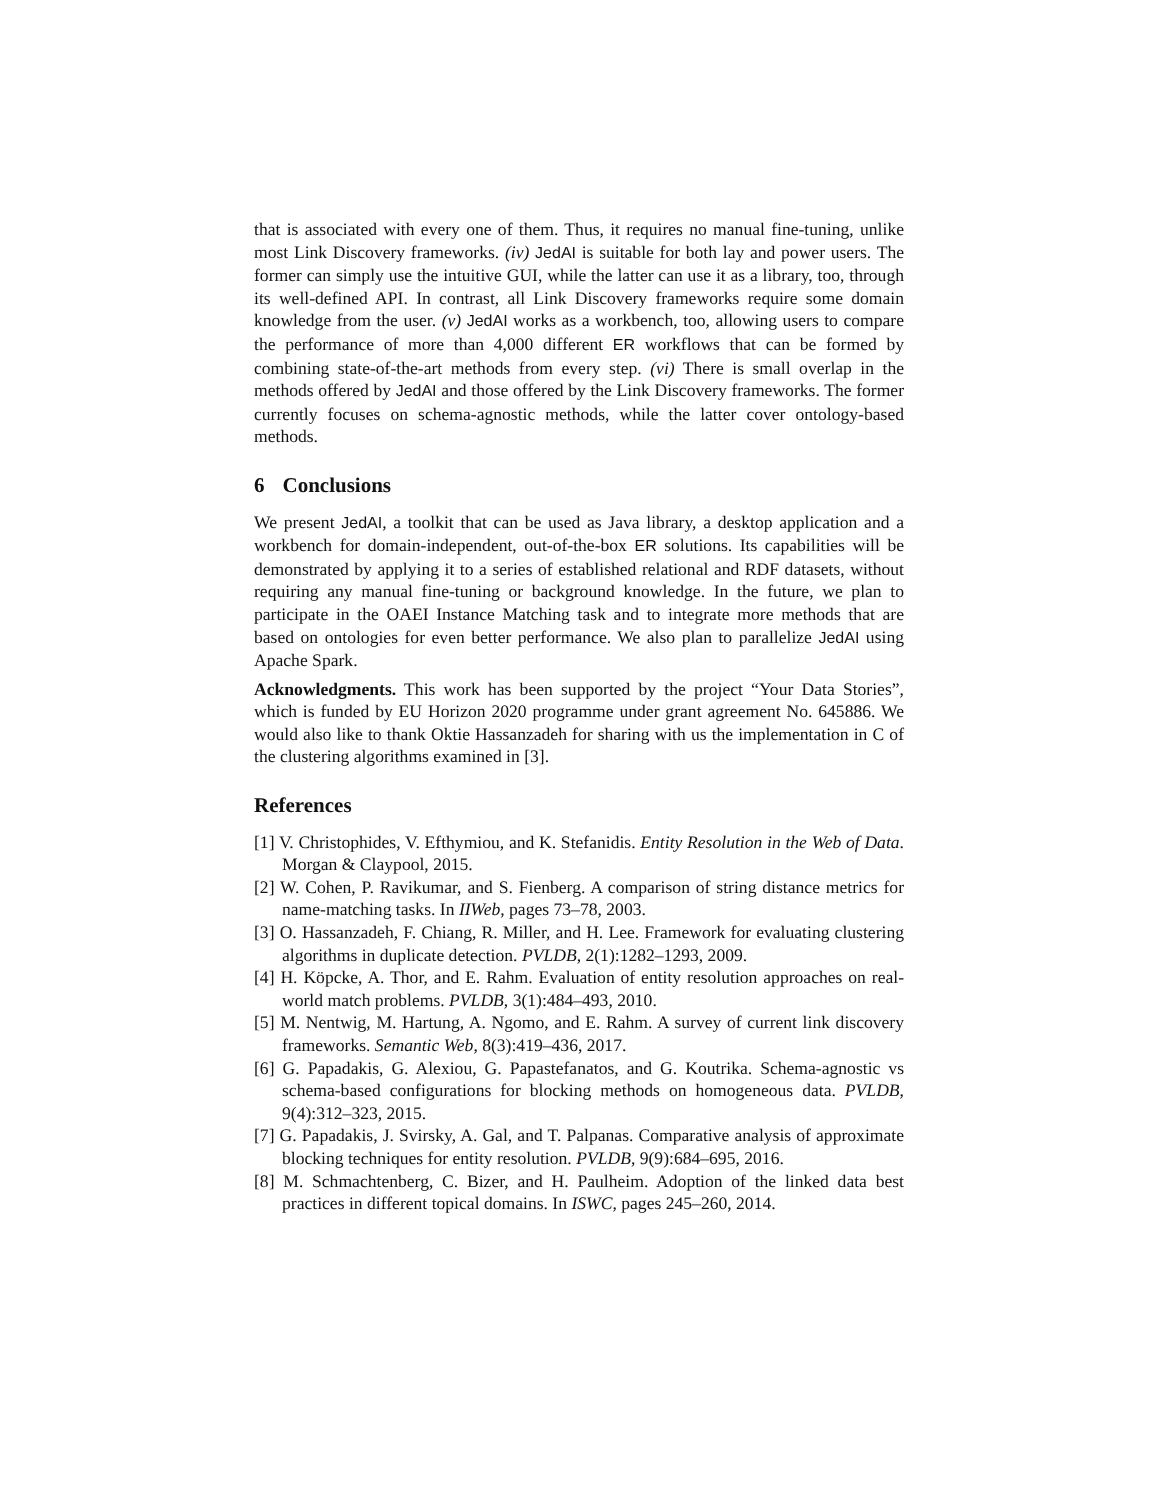that is associated with every one of them. Thus, it requires no manual fine-tuning, unlike most Link Discovery frameworks. (iv) JedAI is suitable for both lay and power users. The former can simply use the intuitive GUI, while the latter can use it as a library, too, through its well-defined API. In contrast, all Link Discovery frameworks require some domain knowledge from the user. (v) JedAI works as a workbench, too, allowing users to compare the performance of more than 4,000 different ER workflows that can be formed by combining state-of-the-art methods from every step. (vi) There is small overlap in the methods offered by JedAI and those offered by the Link Discovery frameworks. The former currently focuses on schema-agnostic methods, while the latter cover ontology-based methods.
6 Conclusions
We present JedAI, a toolkit that can be used as Java library, a desktop application and a workbench for domain-independent, out-of-the-box ER solutions. Its capabilities will be demonstrated by applying it to a series of established relational and RDF datasets, without requiring any manual fine-tuning or background knowledge. In the future, we plan to participate in the OAEI Instance Matching task and to integrate more methods that are based on ontologies for even better performance. We also plan to parallelize JedAI using Apache Spark.
Acknowledgments. This work has been supported by the project “Your Data Stories”, which is funded by EU Horizon 2020 programme under grant agreement No. 645886. We would also like to thank Oktie Hassanzadeh for sharing with us the implementation in C of the clustering algorithms examined in [3].
References
[1] V. Christophides, V. Efthymiou, and K. Stefanidis. Entity Resolution in the Web of Data. Morgan & Claypool, 2015.
[2] W. Cohen, P. Ravikumar, and S. Fienberg. A comparison of string distance metrics for name-matching tasks. In IIWeb, pages 73–78, 2003.
[3] O. Hassanzadeh, F. Chiang, R. Miller, and H. Lee. Framework for evaluating clustering algorithms in duplicate detection. PVLDB, 2(1):1282–1293, 2009.
[4] H. Köpcke, A. Thor, and E. Rahm. Evaluation of entity resolution approaches on real-world match problems. PVLDB, 3(1):484–493, 2010.
[5] M. Nentwig, M. Hartung, A. Ngomo, and E. Rahm. A survey of current link discovery frameworks. Semantic Web, 8(3):419–436, 2017.
[6] G. Papadakis, G. Alexiou, G. Papastefanatos, and G. Koutrika. Schema-agnostic vs schema-based configurations for blocking methods on homogeneous data. PVLDB, 9(4):312–323, 2015.
[7] G. Papadakis, J. Svirsky, A. Gal, and T. Palpanas. Comparative analysis of approximate blocking techniques for entity resolution. PVLDB, 9(9):684–695, 2016.
[8] M. Schmachtenberg, C. Bizer, and H. Paulheim. Adoption of the linked data best practices in different topical domains. In ISWC, pages 245–260, 2014.